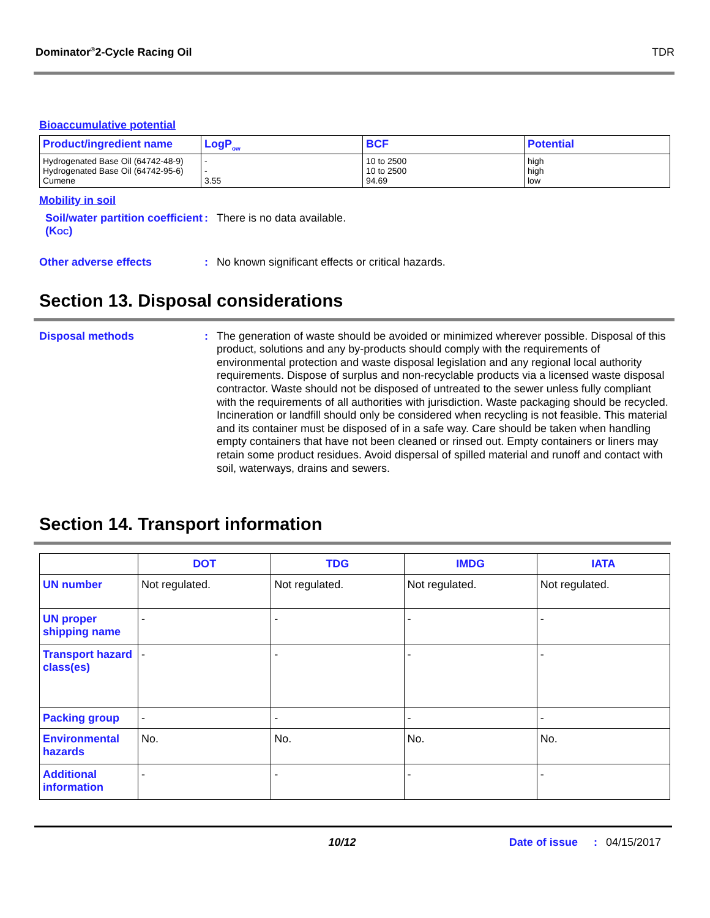Dominator<sup>®</sup>2-Cycle Racing Oil TDR
Bioaccumulative potential
| Product/ingredient name | LogP<sub>ow</sub> | BCF | Potential |
| --- | --- | --- | --- |
| Hydrogenated Base Oil (64742-48-9) Hydrogenated Base Oil (64742-95-6) Cumene | - - 3.55 | 10 to 2500 10 to 2500 94.69 | high high low |
Mobility in soil
Soil/water partition coefficient (KOC)
: There is no data available.
Other adverse effects : No known significant effects or critical hazards.
Section 13. Disposal considerations
Disposal methods :
The generation of waste should be avoided or minimized wherever possible. Disposal of this product, solutions and any by-products should comply with the requirements of environmental protection and waste disposal legislation and any regional local authority requirements. Dispose of surplus and non-recyclable products via a licensed waste disposal contractor. Waste should not be disposed of untreated to the sewer unless fully compliant with the requirements of all authorities with jurisdiction. Waste packaging should be recycled. Incineration or landfill should only be considered when recycling is not feasible. This material and its container must be disposed of in a safe way. Care should be taken when handling empty containers that have not been cleaned or rinsed out. Empty containers or liners may retain some product residues. Avoid dispersal of spilled material and runoff and contact with soil, waterways, drains and sewers.
Section 14. Transport information
| | DOT | TDG | IMDG | IATA |
| --- | --- | --- | --- | --- |
| UN number | Not regulated. | Not regulated. | Not regulated. | Not regulated. |
| UN proper shipping name | - | - | - | - |
| Transport hazard class(es) | - | - | - | - |
| Packing group | - | - | - | - |
| Environmental hazards | No. | No. | No. | No. |
| Additional information | - | - | - | - |
10/12 Date of issue: 04/15/2017